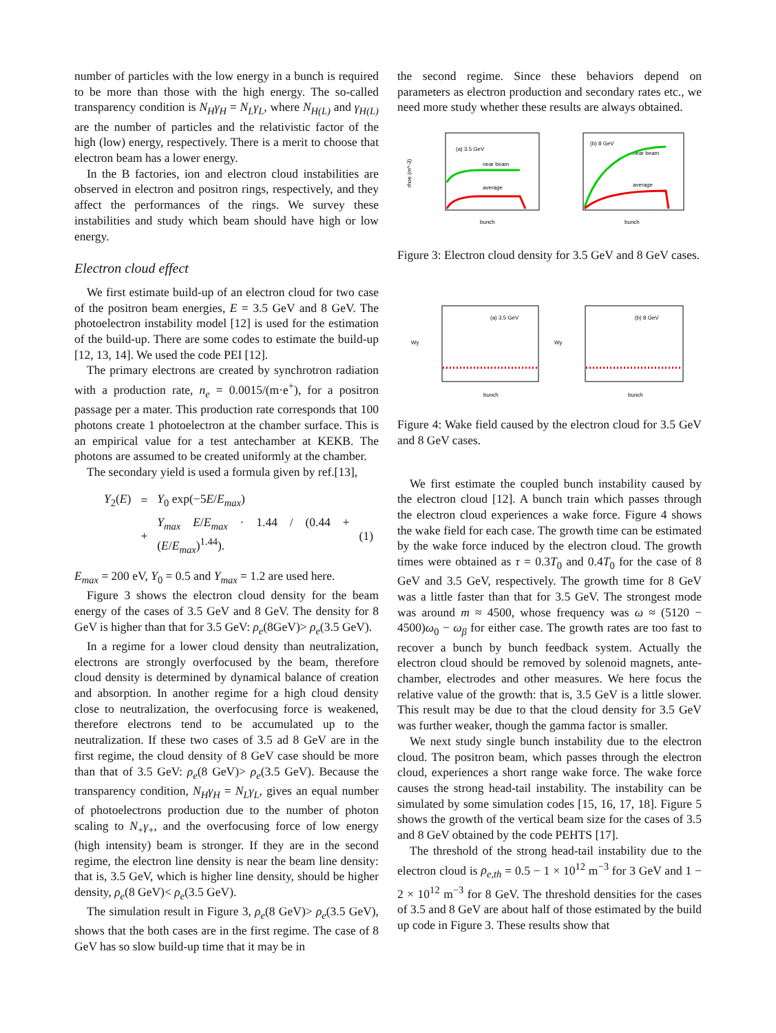number of particles with the low energy in a bunch is required to be more than those with the high energy. The so-called transparency condition is N<sub>H</sub>γ<sub>H</sub> = N<sub>L</sub>γ<sub>L</sub>, where N<sub>H(L)</sub> and γ<sub>H(L)</sub> are the number of particles and the relativistic factor of the high (low) energy, respectively. There is a merit to choose that electron beam has a lower energy.
In the B factories, ion and electron cloud instabilities are observed in electron and positron rings, respectively, and they affect the performances of the rings. We survey these instabilities and study which beam should have high or low energy.
Electron cloud effect
We first estimate build-up of an electron cloud for two case of the positron beam energies, E = 3.5 GeV and 8 GeV. The photoelectron instability model [12] is used for the estimation of the build-up. There are some codes to estimate the build-up [12, 13, 14]. We used the code PEI [12].
The primary electrons are created by synchrotron radiation with a production rate, n<sub>e</sub> = 0.0015/(m·e<sup>+</sup>), for a positron passage per a mater. This production rate corresponds that 100 photons create 1 photoelectron at the chamber surface. This is an empirical value for a test antechamber at KEKB. The photons are assumed to be created uniformly at the chamber.
The secondary yield is used a formula given by ref.[13],
| Y<sub>2</sub>( E ) | = | Y<sub>0</sub> exp(−5 E / E<sub>max</sub> ) | |
| | + | Y<sub>max</sub> E / E<sub>max</sub> · 1.44 / (0.44 + ( E / E<sub>max</sub> )<sup>1.44</sup>). | (1) |
E<sub>max</sub> = 200 eV, Y<sub>0</sub> = 0.5 and Y<sub>max</sub> = 1.2 are used here.
Figure 3 shows the electron cloud density for the beam energy of the cases of 3.5 GeV and 8 GeV. The density for 8 GeV is higher than that for 3.5 GeV: ρ<sub>e</sub>(8GeV)> ρ<sub>e</sub>(3.5 GeV).
In a regime for a lower cloud density than neutralization, electrons are strongly overfocused by the beam, therefore cloud density is determined by dynamical balance of creation and absorption. In another regime for a high cloud density close to neutralization, the overfocusing force is weakened, therefore electrons tend to be accumulated up to the neutralization. If these two cases of 3.5 ad 8 GeV are in the first regime, the cloud density of 8 GeV case should be more than that of 3.5 GeV: ρ<sub>e</sub>(8 GeV)> ρ<sub>e</sub>(3.5 GeV). Because the transparency condition, N<sub>H</sub>γ<sub>H</sub> = N<sub>L</sub>γ<sub>L</sub>, gives an equal number of photoelectrons production due to the number of photon scaling to N<sub>+</sub>γ<sub>+</sub>, and the overfocusing force of low energy (high intensity) beam is stronger. If they are in the second regime, the electron line density is near the beam line density: that is, 3.5 GeV, which is higher line density, should be higher density, ρ<sub>e</sub>(8 GeV)< ρ<sub>e</sub>(3.5 GeV).
The simulation result in Figure 3, ρ<sub>e</sub>(8 GeV)> ρ<sub>e</sub>(3.5 GeV), shows that the both cases are in the first regime. The case of 8 GeV has so slow build-up time that it may be in
the second regime. Since these behaviors depend on parameters as electron production and secondary rates etc., we need more study whether these results are always obtained.
(a) 3.5 GeV
near beam
average
rhoe (m^-3)
bunch
(b) 8 GeV
near beam
average
bunch
Figure 3: Electron cloud density for 3.5 GeV and 8 GeV cases.
(a) 3.5 GeV
Wy
bunch
(b) 8 GeV
Wy
bunch
Figure 4: Wake field caused by the electron cloud for 3.5 GeV and 8 GeV cases.
We first estimate the coupled bunch instability caused by the electron cloud [12]. A bunch train which passes through the electron cloud experiences a wake force. Figure 4 shows the wake field for each case. The growth time can be estimated by the wake force induced by the electron cloud. The growth times were obtained as τ = 0.3T<sub>0</sub> and 0.4T<sub>0</sub> for the case of 8 GeV and 3.5 GeV, respectively. The growth time for 8 GeV was a little faster than that for 3.5 GeV. The strongest mode was around m ≈ 4500, whose frequency was ω ≈ (5120 − 4500)ω<sub>0</sub> − ω<sub>β</sub> for either case. The growth rates are too fast to recover a bunch by bunch feedback system. Actually the electron cloud should be removed by solenoid magnets, ante-chamber, electrodes and other measures. We here focus the relative value of the growth: that is, 3.5 GeV is a little slower. This result may be due to that the cloud density for 3.5 GeV was further weaker, though the gamma factor is smaller.
We next study single bunch instability due to the electron cloud. The positron beam, which passes through the electron cloud, experiences a short range wake force. The wake force causes the strong head-tail instability. The instability can be simulated by some simulation codes [15, 16, 17, 18]. Figure 5 shows the growth of the vertical beam size for the cases of 3.5 and 8 GeV obtained by the code PEHTS [17].
The threshold of the strong head-tail instability due to the electron cloud is ρ<sub>e,th</sub> = 0.5 − 1 × 10<sup>12</sup> m<sup>−3</sup> for 3 GeV and 1 − 2 × 10<sup>12</sup> m<sup>−3</sup> for 8 GeV. The threshold densities for the cases of 3.5 and 8 GeV are about half of those estimated by the build up code in Figure 3. These results show that